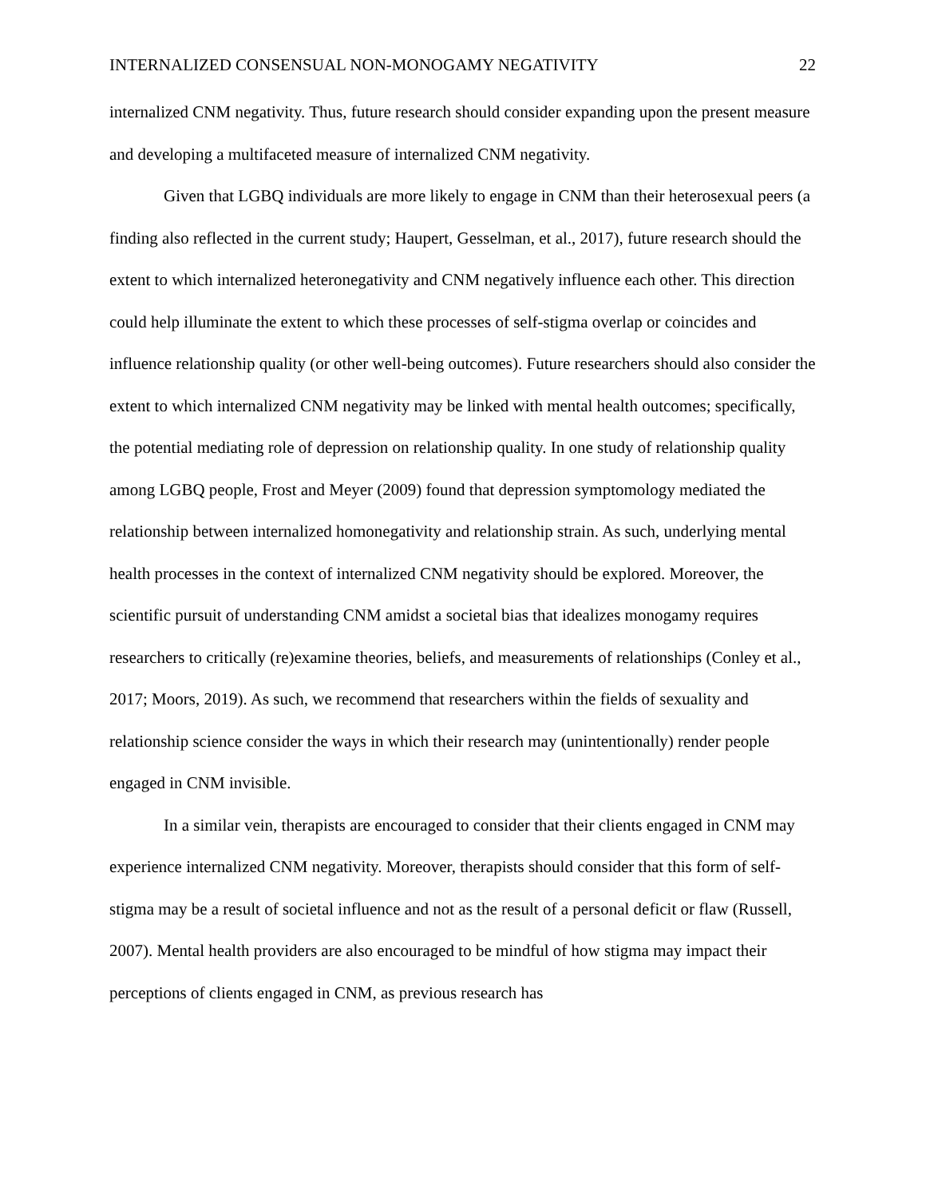INTERNALIZED CONSENSUAL NON-MONOGAMY NEGATIVITY 22
internalized CNM negativity. Thus, future research should consider expanding upon the present measure and developing a multifaceted measure of internalized CNM negativity.
Given that LGBQ individuals are more likely to engage in CNM than their heterosexual peers (a finding also reflected in the current study; Haupert, Gesselman, et al., 2017), future research should the extent to which internalized heteronegativity and CNM negatively influence each other. This direction could help illuminate the extent to which these processes of self-stigma overlap or coincides and influence relationship quality (or other well-being outcomes). Future researchers should also consider the extent to which internalized CNM negativity may be linked with mental health outcomes; specifically, the potential mediating role of depression on relationship quality. In one study of relationship quality among LGBQ people, Frost and Meyer (2009) found that depression symptomology mediated the relationship between internalized homonegativity and relationship strain. As such, underlying mental health processes in the context of internalized CNM negativity should be explored. Moreover, the scientific pursuit of understanding CNM amidst a societal bias that idealizes monogamy requires researchers to critically (re)examine theories, beliefs, and measurements of relationships (Conley et al., 2017; Moors, 2019). As such, we recommend that researchers within the fields of sexuality and relationship science consider the ways in which their research may (unintentionally) render people engaged in CNM invisible.
In a similar vein, therapists are encouraged to consider that their clients engaged in CNM may experience internalized CNM negativity. Moreover, therapists should consider that this form of self-stigma may be a result of societal influence and not as the result of a personal deficit or flaw (Russell, 2007). Mental health providers are also encouraged to be mindful of how stigma may impact their perceptions of clients engaged in CNM, as previous research has